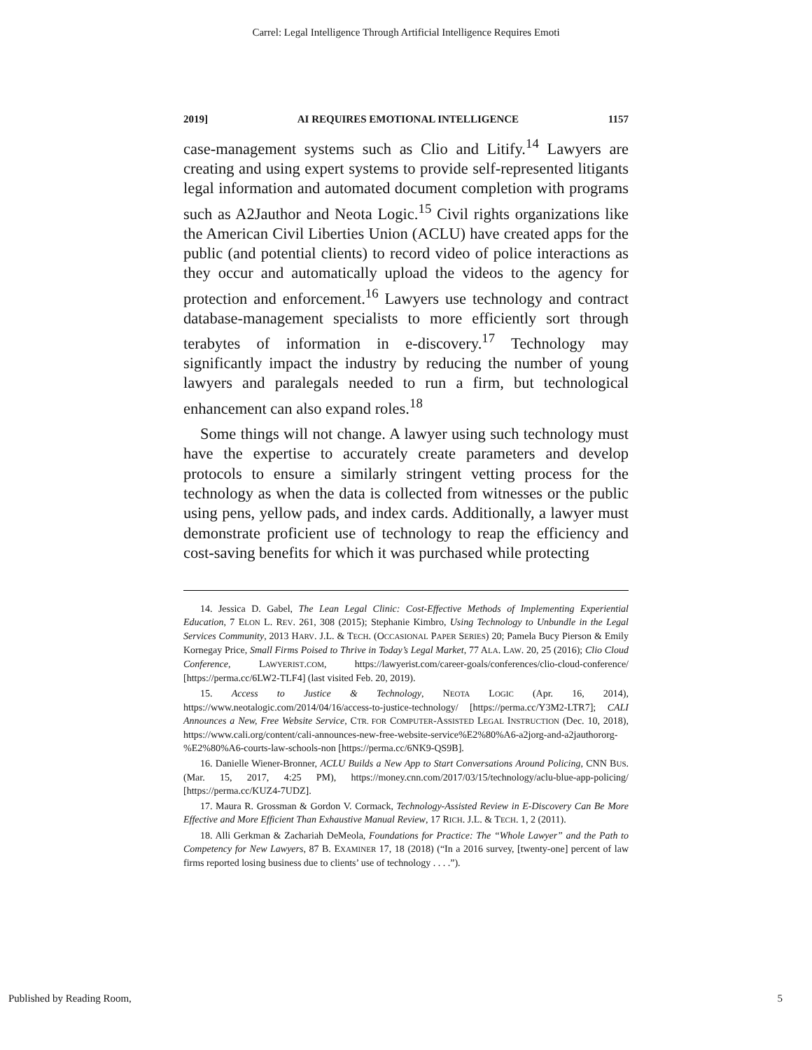Carrel: Legal Intelligence Through Artificial Intelligence Requires Emoti
2019] AI REQUIRES EMOTIONAL INTELLIGENCE 1157
case-management systems such as Clio and Litify.<sup>14</sup> Lawyers are creating and using expert systems to provide self-represented litigants legal information and automated document completion with programs such as A2Jauthor and Neota Logic.<sup>15</sup> Civil rights organizations like the American Civil Liberties Union (ACLU) have created apps for the public (and potential clients) to record video of police interactions as they occur and automatically upload the videos to the agency for protection and enforcement.<sup>16</sup> Lawyers use technology and contract database-management specialists to more efficiently sort through terabytes of information in e-discovery.<sup>17</sup> Technology may significantly impact the industry by reducing the number of young lawyers and paralegals needed to run a firm, but technological enhancement can also expand roles.<sup>18</sup>
Some things will not change. A lawyer using such technology must have the expertise to accurately create parameters and develop protocols to ensure a similarly stringent vetting process for the technology as when the data is collected from witnesses or the public using pens, yellow pads, and index cards. Additionally, a lawyer must demonstrate proficient use of technology to reap the efficiency and cost-saving benefits for which it was purchased while protecting
14. Jessica D. Gabel, The Lean Legal Clinic: Cost-Effective Methods of Implementing Experiential Education, 7 ELON L. REV. 261, 308 (2015); Stephanie Kimbro, Using Technology to Unbundle in the Legal Services Community, 2013 HARV. J.L. & TECH. (OCCASIONAL PAPER SERIES) 20; Pamela Bucy Pierson & Emily Kornegay Price, Small Firms Poised to Thrive in Today’s Legal Market, 77 ALA. LAW. 20, 25 (2016); Clio Cloud Conference, LAWYERIST.COM, https://lawyerist.com/career-goals/conferences/clio-cloud-conference/ [https://perma.cc/6LW2-TLF4] (last visited Feb. 20, 2019).
15. Access to Justice & Technology, NEOTA LOGIC (Apr. 16, 2014), https://www.neotalogic.com/2014/04/16/access-to-justice-technology/ [https://perma.cc/Y3M2-LTR7]; CALI Announces a New, Free Website Service, CTR. FOR COMPUTER-ASSISTED LEGAL INSTRUCTION (Dec. 10, 2018), https://www.cali.org/content/cali-announces-new-free-website-service%E2%80%A6-a2jorg-and-a2jauthororg-%E2%80%A6-courts-law-schools-non [https://perma.cc/6NK9-QS9B].
16. Danielle Wiener-Bronner, ACLU Builds a New App to Start Conversations Around Policing, CNN BUS. (Mar. 15, 2017, 4:25 PM), https://money.cnn.com/2017/03/15/technology/aclu-blue-app-policing/ [https://perma.cc/KUZ4-7UDZ].
17. Maura R. Grossman & Gordon V. Cormack, Technology-Assisted Review in E-Discovery Can Be More Effective and More Efficient Than Exhaustive Manual Review, 17 RICH. J.L. & TECH. 1, 2 (2011).
18. Alli Gerkman & Zachariah DeMeola, Foundations for Practice: The “Whole Lawyer” and the Path to Competency for New Lawyers, 87 B. EXAMINER 17, 18 (2018) (“In a 2016 survey, [twenty-one] percent of law firms reported losing business due to clients’ use of technology . . . .”).
Published by Reading Room, 5